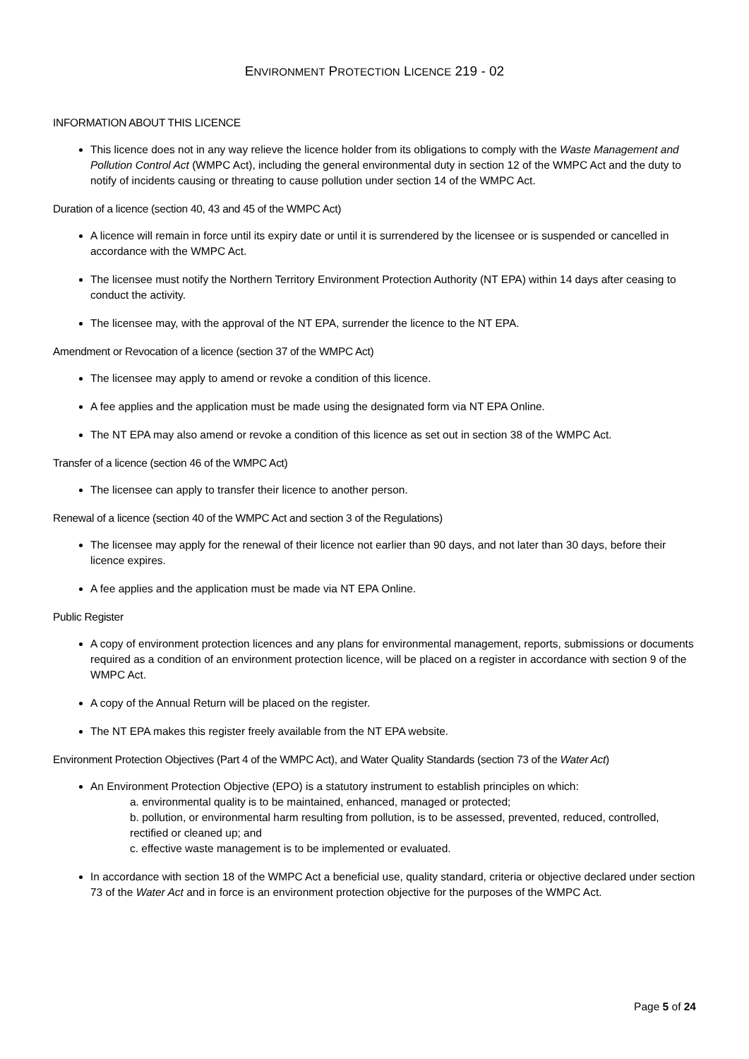ENVIRONMENT PROTECTION LICENCE 219 - 02
INFORMATION ABOUT THIS LICENCE
This licence does not in any way relieve the licence holder from its obligations to comply with the Waste Management and Pollution Control Act (WMPC Act), including the general environmental duty in section 12 of the WMPC Act and the duty to notify of incidents causing or threating to cause pollution under section 14 of the WMPC Act.
Duration of a licence (section 40, 43 and 45 of the WMPC Act)
A licence will remain in force until its expiry date or until it is surrendered by the licensee or is suspended or cancelled in accordance with the WMPC Act.
The licensee must notify the Northern Territory Environment Protection Authority (NT EPA) within 14 days after ceasing to conduct the activity.
The licensee may, with the approval of the NT EPA, surrender the licence to the NT EPA.
Amendment or Revocation of a licence (section 37 of the WMPC Act)
The licensee may apply to amend or revoke a condition of this licence.
A fee applies and the application must be made using the designated form via NT EPA Online.
The NT EPA may also amend or revoke a condition of this licence as set out in section 38 of the WMPC Act.
Transfer of a licence (section 46 of the WMPC Act)
The licensee can apply to transfer their licence to another person.
Renewal of a licence (section 40 of the WMPC Act and section 3 of the Regulations)
The licensee may apply for the renewal of their licence not earlier than 90 days, and not later than 30 days, before their licence expires.
A fee applies and the application must be made via NT EPA Online.
Public Register
A copy of environment protection licences and any plans for environmental management, reports, submissions or documents required as a condition of an environment protection licence, will be placed on a register in accordance with section 9 of the WMPC Act.
A copy of the Annual Return will be placed on the register.
The NT EPA makes this register freely available from the NT EPA website.
Environment Protection Objectives (Part 4 of the WMPC Act), and Water Quality Standards (section 73 of the Water Act)
An Environment Protection Objective (EPO) is a statutory instrument to establish principles on which:
a. environmental quality is to be maintained, enhanced, managed or protected;
b. pollution, or environmental harm resulting from pollution, is to be assessed, prevented, reduced, controlled, rectified or cleaned up; and
c. effective waste management is to be implemented or evaluated.
In accordance with section 18 of the WMPC Act a beneficial use, quality standard, criteria or objective declared under section 73 of the Water Act and in force is an environment protection objective for the purposes of the WMPC Act.
Page 5 of 24